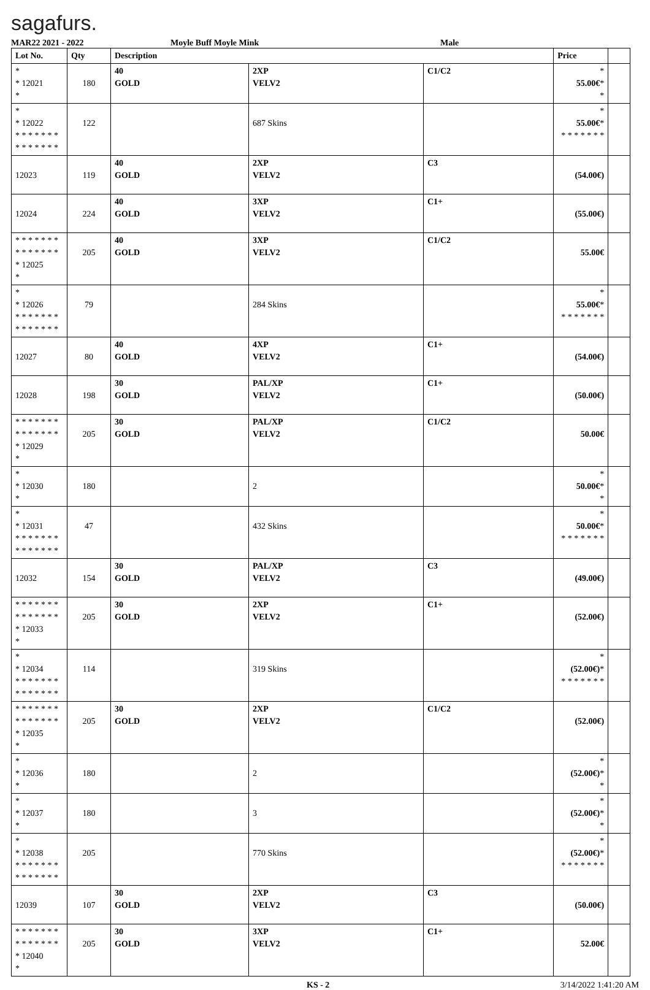sagafurs.
MAR22 2021 - 2022 Moyle Buff Moyle Mink Male
| Lot No. | Qty | Description | | | Price | |
| --- | --- | --- | --- | --- | --- | --- |
| * * 12021 * | 180 | 40 GOLD | 2XP VELV2 | C1/C2 | * 55.00€ * * | |
| * * 12022 * * * * * * * * * * * * * * | 122 | | 687 Skins | | * 55.00€ * * * * * * * * | |
| 12023 | 119 | 40 GOLD | 2XP VELV2 | C3 | (54.00€) | |
| 12024 | 224 | 40 GOLD | 3XP VELV2 | C1+ | (55.00€) | |
| * * * * * * * * * * * * * * * 12025 * | 205 | 40 GOLD | 3XP VELV2 | C1/C2 | 55.00€ | |
| * * 12026 * * * * * * * * * * * * * * | 79 | | 284 Skins | | * 55.00€ * * * * * * * * | |
| 12027 | 80 | 40 GOLD | 4XP VELV2 | C1+ | (54.00€) | |
| 12028 | 198 | 30 GOLD | PAL/XP VELV2 | C1+ | (50.00€) | |
| * * * * * * * * * * * * * * * 12029 * | 205 | 30 GOLD | PAL/XP VELV2 | C1/C2 | 50.00€ | |
| * * 12030 * | 180 | | 2 | | * 50.00€ * * | |
| * * 12031 * * * * * * * * * * * * * * | 47 | | 432 Skins | | * 50.00€ * * * * * * * * | |
| 12032 | 154 | 30 GOLD | PAL/XP VELV2 | C3 | (49.00€) | |
| * * * * * * * * * * * * * * * 12033 * | 205 | 30 GOLD | 2XP VELV2 | C1+ | (52.00€) | |
| * * 12034 * * * * * * * * * * * * * * | 114 | | 319 Skins | | * (52.00€) * * * * * * * * | |
| * * * * * * * * * * * * * * * 12035 * | 205 | 30 GOLD | 2XP VELV2 | C1/C2 | (52.00€) | |
| * * 12036 * | 180 | | 2 | | * (52.00€) * * | |
| * * 12037 * | 180 | | 3 | | * (52.00€) * * | |
| * * 12038 * * * * * * * * * * * * * * | 205 | | 770 Skins | | * (52.00€) * * * * * * * * | |
| 12039 | 107 | 30 GOLD | 2XP VELV2 | C3 | (50.00€) | |
| * * * * * * * * * * * * * * * 12040 * | 205 | 30 GOLD | 3XP VELV2 | C1+ | 52.00€ | |
KS - 2 3/14/2022 1:41:20 AM